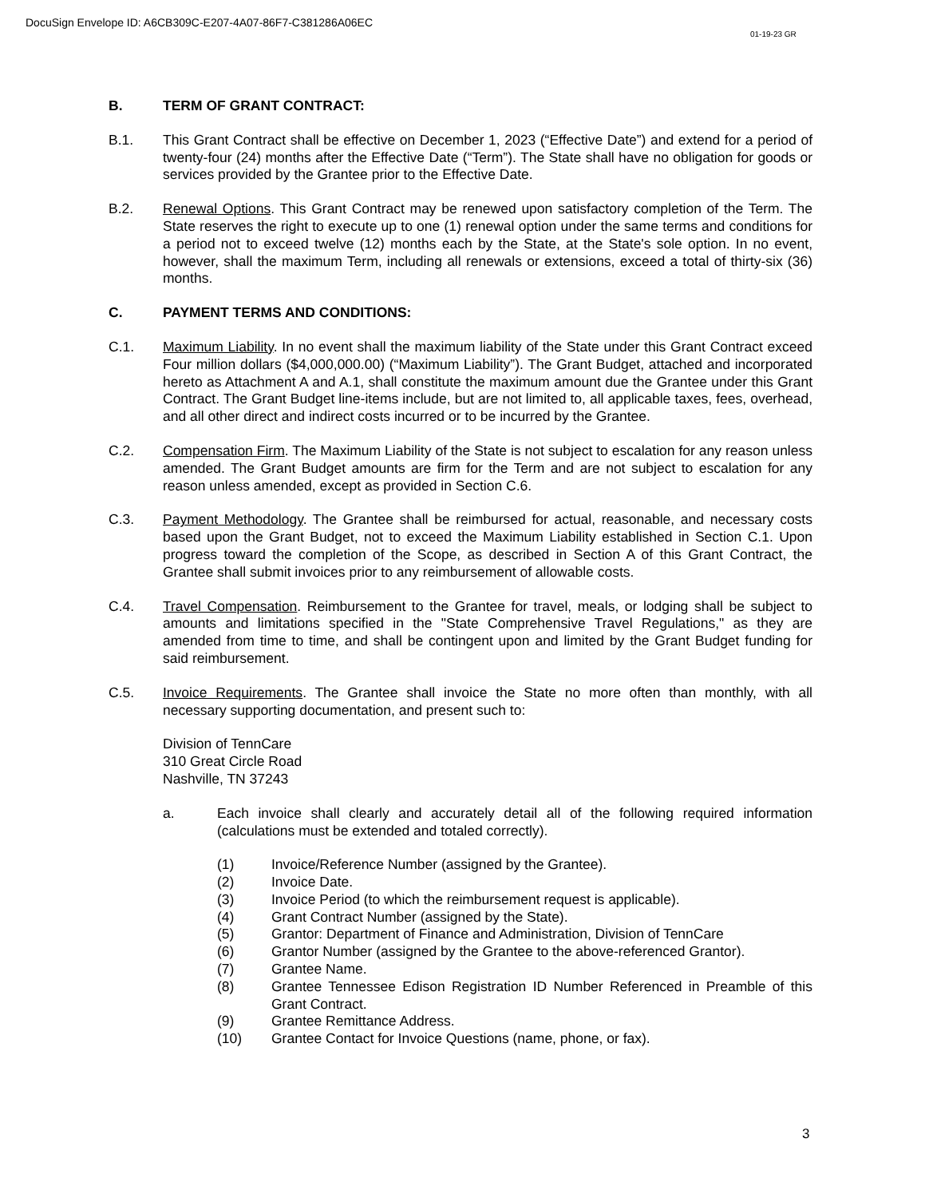DocuSign Envelope ID: A6CB309C-E207-4A07-86F7-C381286A06EC
01-19-23 GR
B. TERM OF GRANT CONTRACT:
B.1. This Grant Contract shall be effective on December 1, 2023 (“Effective Date”) and extend for a period of twenty-four (24) months after the Effective Date (“Term”). The State shall have no obligation for goods or services provided by the Grantee prior to the Effective Date.
B.2. Renewal Options. This Grant Contract may be renewed upon satisfactory completion of the Term. The State reserves the right to execute up to one (1) renewal option under the same terms and conditions for a period not to exceed twelve (12) months each by the State, at the State's sole option. In no event, however, shall the maximum Term, including all renewals or extensions, exceed a total of thirty-six (36) months.
C. PAYMENT TERMS AND CONDITIONS:
C.1. Maximum Liability. In no event shall the maximum liability of the State under this Grant Contract exceed Four million dollars ($4,000,000.00) (“Maximum Liability”). The Grant Budget, attached and incorporated hereto as Attachment A and A.1, shall constitute the maximum amount due the Grantee under this Grant Contract. The Grant Budget line-items include, but are not limited to, all applicable taxes, fees, overhead, and all other direct and indirect costs incurred or to be incurred by the Grantee.
C.2. Compensation Firm. The Maximum Liability of the State is not subject to escalation for any reason unless amended. The Grant Budget amounts are firm for the Term and are not subject to escalation for any reason unless amended, except as provided in Section C.6.
C.3. Payment Methodology. The Grantee shall be reimbursed for actual, reasonable, and necessary costs based upon the Grant Budget, not to exceed the Maximum Liability established in Section C.1. Upon progress toward the completion of the Scope, as described in Section A of this Grant Contract, the Grantee shall submit invoices prior to any reimbursement of allowable costs.
C.4. Travel Compensation. Reimbursement to the Grantee for travel, meals, or lodging shall be subject to amounts and limitations specified in the "State Comprehensive Travel Regulations," as they are amended from time to time, and shall be contingent upon and limited by the Grant Budget funding for said reimbursement.
C.5. Invoice Requirements. The Grantee shall invoice the State no more often than monthly, with all necessary supporting documentation, and present such to:
Division of TennCare
310 Great Circle Road
Nashville, TN 37243
a. Each invoice shall clearly and accurately detail all of the following required information (calculations must be extended and totaled correctly).
(1) Invoice/Reference Number (assigned by the Grantee).
(2) Invoice Date.
(3) Invoice Period (to which the reimbursement request is applicable).
(4) Grant Contract Number (assigned by the State).
(5) Grantor: Department of Finance and Administration, Division of TennCare
(6) Grantor Number (assigned by the Grantee to the above-referenced Grantor).
(7) Grantee Name.
(8) Grantee Tennessee Edison Registration ID Number Referenced in Preamble of this Grant Contract.
(9) Grantee Remittance Address.
(10) Grantee Contact for Invoice Questions (name, phone, or fax).
3